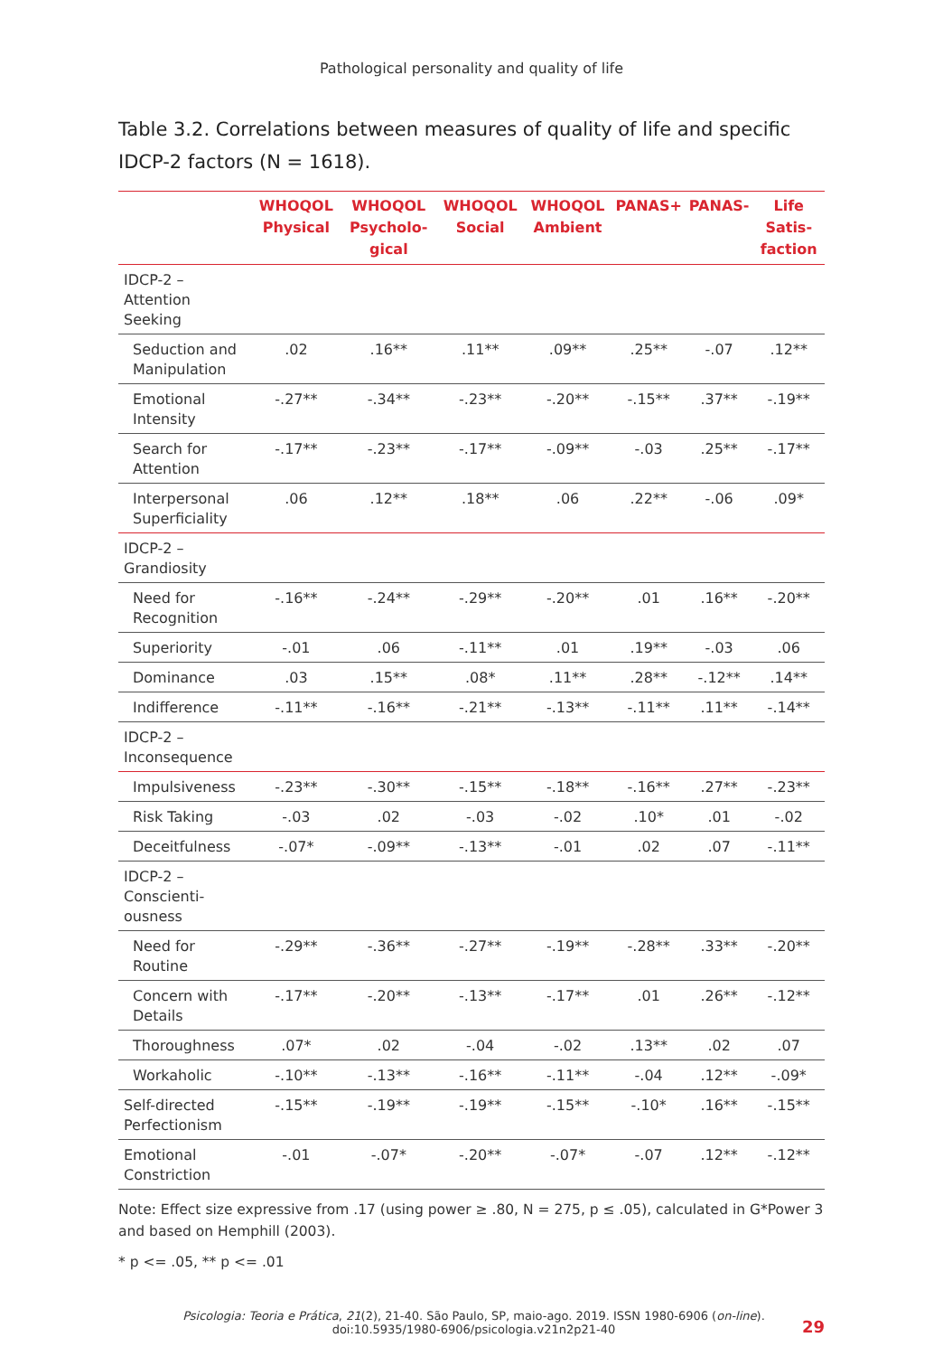Pathological personality and quality of life
Table 3.2. Correlations between measures of quality of life and specific IDCP-2 factors (N = 1618).
| | WHOQOL Physical | WHOQOL Psycholo-gical | WHOQOL Social | WHOQOL Ambient | PANAS+ | PANAS- | Life Satis-faction |
| --- | --- | --- | --- | --- | --- | --- | --- |
| IDCP-2 – Attention Seeking | | | | | | | |
| Seduction and Manipulation | .02 | .16** | .11** | .09** | .25** | -.07 | .12** |
| Emotional Intensity | -.27** | -.34** | -.23** | -.20** | -.15** | .37** | -.19** |
| Search for Attention | -.17** | -.23** | -.17** | -.09** | -.03 | .25** | -.17** |
| Interpersonal Superficiality | .06 | .12** | .18** | .06 | .22** | -.06 | .09* |
| IDCP-2 – Grandiosity | | | | | | | |
| Need for Recognition | -.16** | -.24** | -.29** | -.20** | .01 | .16** | -.20** |
| Superiority | -.01 | .06 | -.11** | .01 | .19** | -.03 | .06 |
| Dominance | .03 | .15** | .08* | .11** | .28** | -.12** | .14** |
| Indifference | -.11** | -.16** | -.21** | -.13** | -.11** | .11** | -.14** |
| IDCP-2 – Inconsequence | | | | | | | |
| Impulsiveness | -.23** | -.30** | -.15** | -.18** | -.16** | .27** | -.23** |
| Risk Taking | -.03 | .02 | -.03 | -.02 | .10* | .01 | -.02 |
| Deceitfulness | -.07* | -.09** | -.13** | -.01 | .02 | .07 | -.11** |
| IDCP-2 – Conscienti-ousness | | | | | | | |
| Need for Routine | -.29** | -.36** | -.27** | -.19** | -.28** | .33** | -.20** |
| Concern with Details | -.17** | -.20** | -.13** | -.17** | .01 | .26** | -.12** |
| Thoroughness | .07* | .02 | -.04 | -.02 | .13** | .02 | .07 |
| Workaholic | -.10** | -.13** | -.16** | -.11** | -.04 | .12** | -.09* |
| Self-directed Perfectionism | -.15** | -.19** | -.19** | -.15** | -.10* | .16** | -.15** |
| Emotional Constriction | -.01 | -.07* | -.20** | -.07* | -.07 | .12** | -.12** |
Note: Effect size expressive from .17 (using power ≥ .80, N = 275, p ≤ .05), calculated in G*Power 3 and based on Hemphill (2003).
* p <= .05, ** p <= .01
Psicologia: Teoria e Prática, 21(2), 21-40. São Paulo, SP, maio-ago. 2019. ISSN 1980-6906 (on-line).
doi:10.5935/1980-6906/psicologia.v21n2p21-40
29